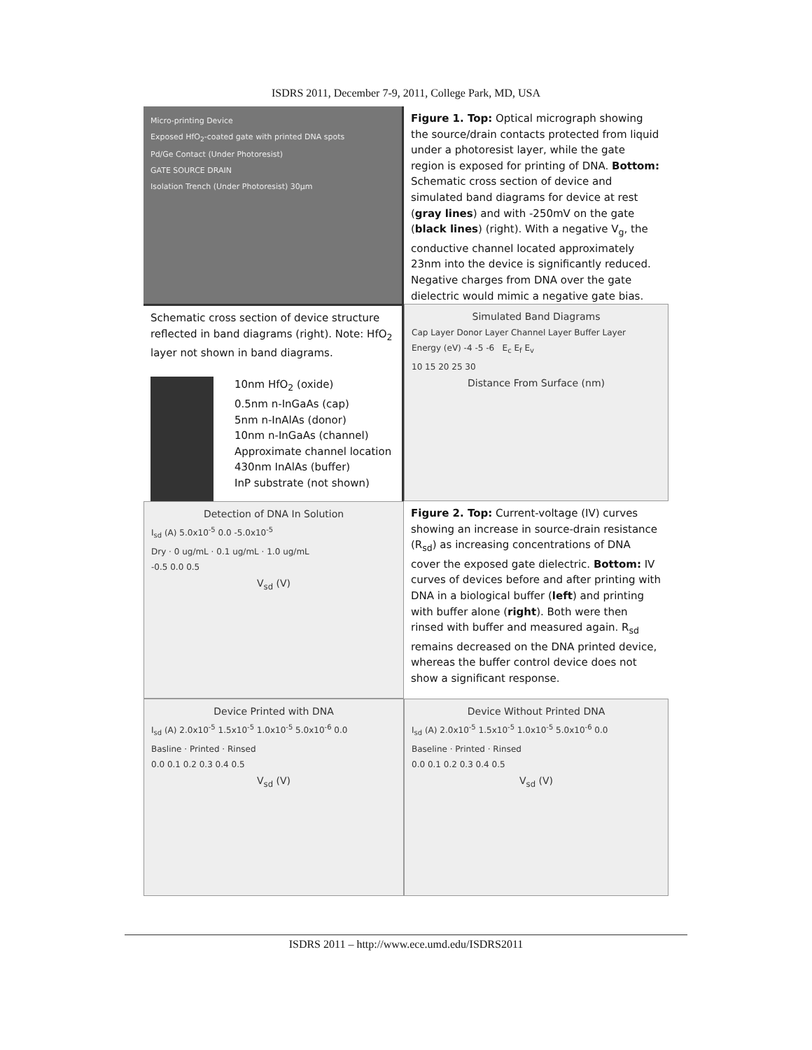ISDRS 2011, December 7-9, 2011, College Park, MD, USA
Micro-printing Device
Exposed HfO<sub>2</sub>-coated gate with printed DNA spots
Pd/Ge Contact (Under Photoresist)
GATE SOURCE DRAIN
Isolation Trench (Under Photoresist) 30µm
Figure 1. Top: Optical micrograph showing the source/drain contacts protected from liquid under a photoresist layer, while the gate region is exposed for printing of DNA. Bottom: Schematic cross section of device and simulated band diagrams for device at rest (gray lines) and with -250mV on the gate (black lines) (right). With a negative V<sub>g</sub>, the conductive channel located approximately 23nm into the device is significantly reduced. Negative charges from DNA over the gate dielectric would mimic a negative gate bias.
Schematic cross section of device structure reflected in band diagrams (right). Note: HfO<sub>2</sub> layer not shown in band diagrams.
10nm HfO<sub>2</sub> (oxide)
0.5nm n-InGaAs (cap)
5nm n-InAlAs (donor)
10nm n-InGaAs (channel)
Approximate channel location
430nm InAlAs (buffer)
InP substrate (not shown)
Simulated Band Diagrams
Cap Layer Donor Layer Channel Layer Buffer Layer
Energy (eV) -4 -5 -6 E<sub>c</sub> E<sub>f</sub> E<sub>v</sub>
10 15 20 25 30
Distance From Surface (nm)
Detection of DNA In Solution
I<sub>sd</sub> (A) 5.0x10<sup>-5</sup> 0.0 -5.0x10<sup>-5</sup>
Dry · 0 ug/mL · 0.1 ug/mL · 1.0 ug/mL
-0.5 0.0 0.5
V<sub>sd</sub> (V)
Figure 2. Top: Current-voltage (IV) curves showing an increase in source-drain resistance (R<sub>sd</sub>) as increasing concentrations of DNA cover the exposed gate dielectric. Bottom: IV curves of devices before and after printing with DNA in a biological buffer (left) and printing with buffer alone (right). Both were then rinsed with buffer and measured again. R<sub>sd</sub> remains decreased on the DNA printed device, whereas the buffer control device does not show a significant response.
Device Printed with DNA
I<sub>sd</sub> (A) 2.0x10<sup>-5</sup> 1.5x10<sup>-5</sup> 1.0x10<sup>-5</sup> 5.0x10<sup>-6</sup> 0.0
Basline · Printed · Rinsed
0.0 0.1 0.2 0.3 0.4 0.5
V<sub>sd</sub> (V)
Device Without Printed DNA
I<sub>sd</sub> (A) 2.0x10<sup>-5</sup> 1.5x10<sup>-5</sup> 1.0x10<sup>-5</sup> 5.0x10<sup>-6</sup> 0.0
Baseline · Printed · Rinsed
0.0 0.1 0.2 0.3 0.4 0.5
V<sub>sd</sub> (V)
ISDRS 2011 – http://www.ece.umd.edu/ISDRS2011